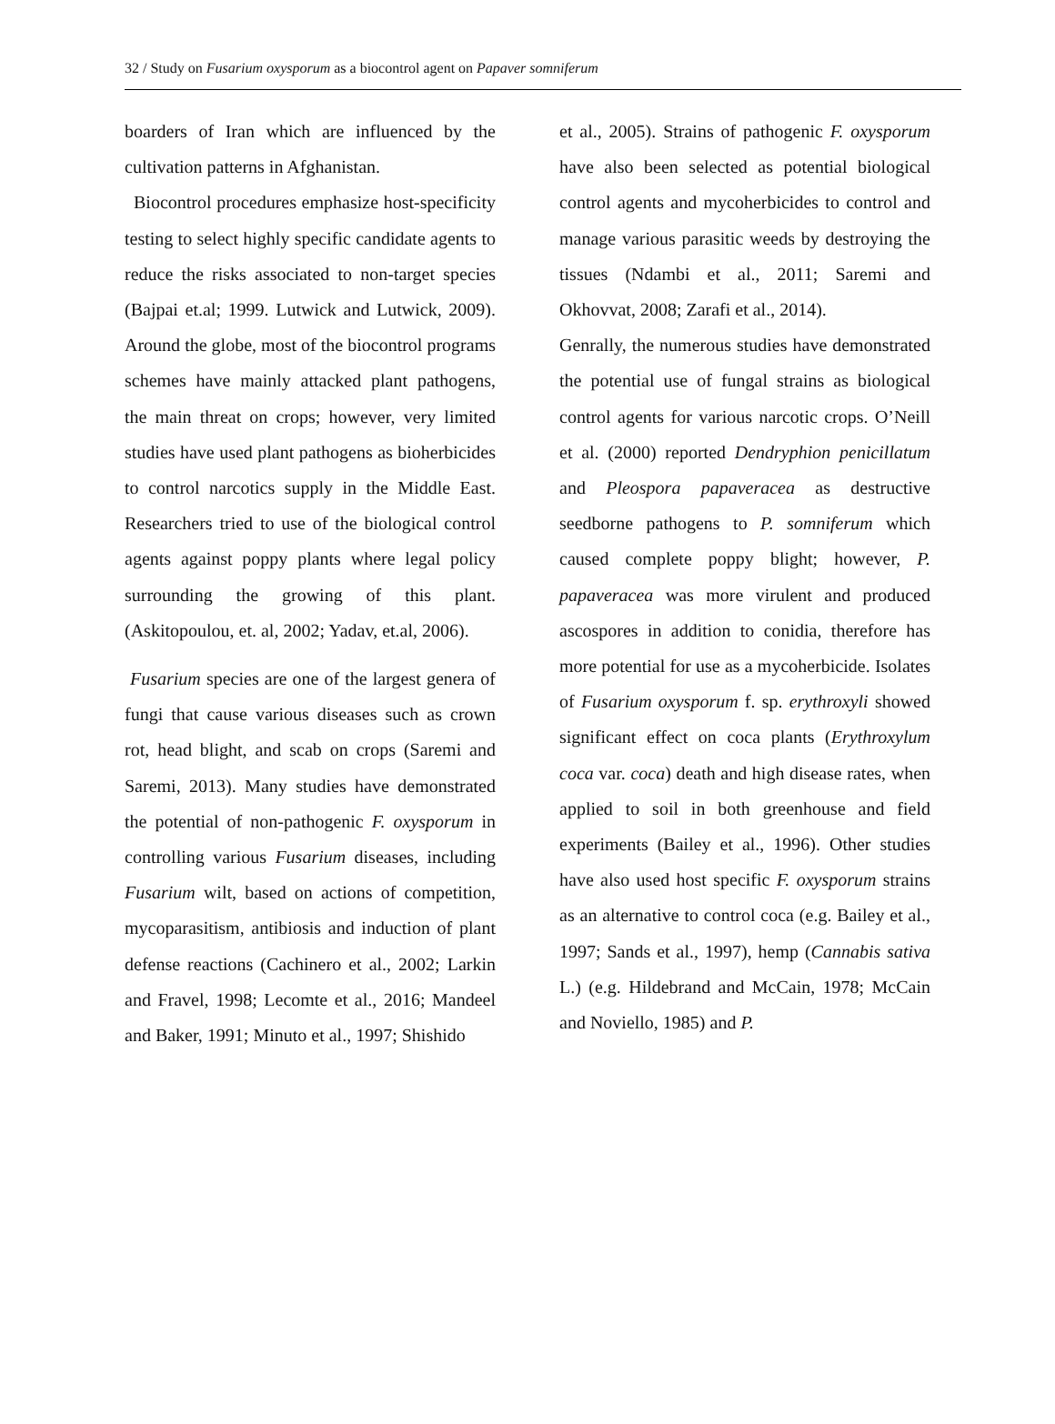32 / Study on Fusarium oxysporum as a biocontrol agent on Papaver somniferum
boarders of Iran which are influenced by the cultivation patterns in Afghanistan.
Biocontrol procedures emphasize host-specificity testing to select highly specific candidate agents to reduce the risks associated to non-target species (Bajpai et.al; 1999. Lutwick and Lutwick, 2009). Around the globe, most of the biocontrol programs schemes have mainly attacked plant pathogens, the main threat on crops; however, very limited studies have used plant pathogens as bioherbicides to control narcotics supply in the Middle East. Researchers tried to use of the biological control agents against poppy plants where legal policy surrounding the growing of this plant. (Askitopoulou, et. al, 2002; Yadav, et.al, 2006).
Fusarium species are one of the largest genera of fungi that cause various diseases such as crown rot, head blight, and scab on crops (Saremi and Saremi, 2013). Many studies have demonstrated the potential of non-pathogenic F. oxysporum in controlling various Fusarium diseases, including Fusarium wilt, based on actions of competition, mycoparasitism, antibiosis and induction of plant defense reactions (Cachinero et al., 2002; Larkin and Fravel, 1998; Lecomte et al., 2016; Mandeel and Baker, 1991; Minuto et al., 1997; Shishido
et al., 2005). Strains of pathogenic F. oxysporum have also been selected as potential biological control agents and mycoherbicides to control and manage various parasitic weeds by destroying the tissues (Ndambi et al., 2011; Saremi and Okhovvat, 2008; Zarafi et al., 2014).
Genrally, the numerous studies have demonstrated the potential use of fungal strains as biological control agents for various narcotic crops. O’Neill et al. (2000) reported Dendryphion penicillatum and Pleospora papaveracea as destructive seedborne pathogens to P. somniferum which caused complete poppy blight; however, P. papaveracea was more virulent and produced ascospores in addition to conidia, therefore has more potential for use as a mycoherbicide. Isolates of Fusarium oxysporum f. sp. erythroxyli showed significant effect on coca plants (Erythroxylum coca var. coca) death and high disease rates, when applied to soil in both greenhouse and field experiments (Bailey et al., 1996). Other studies have also used host specific F. oxysporum strains as an alternative to control coca (e.g. Bailey et al., 1997; Sands et al., 1997), hemp (Cannabis sativa L.) (e.g. Hildebrand and McCain, 1978; McCain and Noviello, 1985) and P.